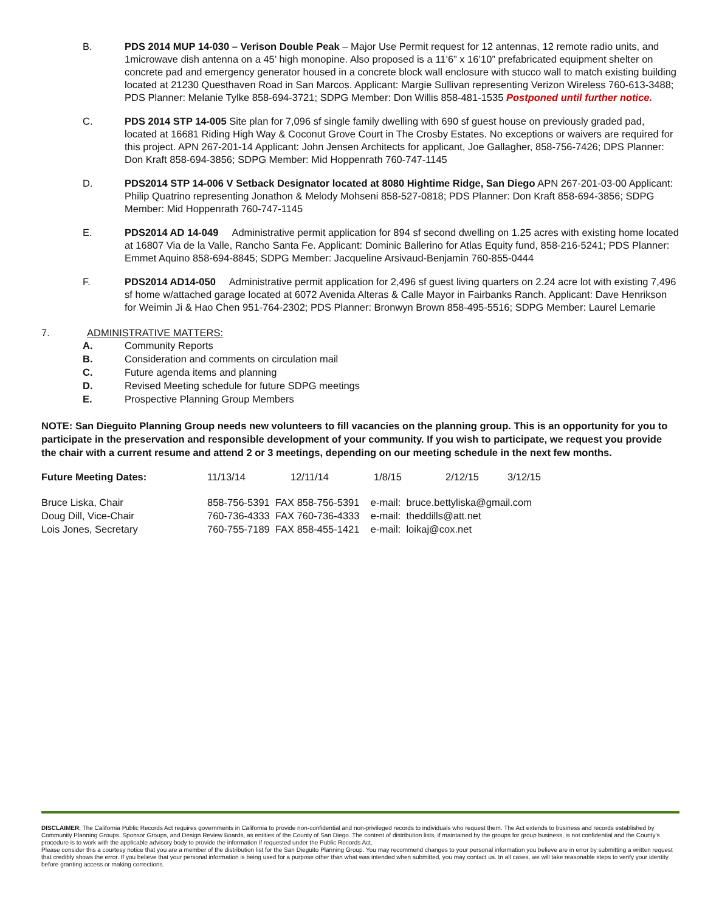B. PDS 2014 MUP 14-030 – Verison Double Peak – Major Use Permit request for 12 antennas, 12 remote radio units, and 1microwave dish antenna on a 45’ high monopine. Also proposed is a 11’6” x 16’10” prefabricated equipment shelter on concrete pad and emergency generator housed in a concrete block wall enclosure with stucco wall to match existing building located at 21230 Questhaven Road in San Marcos. Applicant: Margie Sullivan representing Verizon Wireless 760-613-3488; PDS Planner: Melanie Tylke 858-694-3721; SDPG Member: Don Willis 858-481-1535 Postponed until further notice.
C. PDS 2014 STP 14-005 Site plan for 7,096 sf single family dwelling with 690 sf guest house on previously graded pad, located at 16681 Riding High Way & Coconut Grove Court in The Crosby Estates. No exceptions or waivers are required for this project. APN 267-201-14 Applicant: John Jensen Architects for applicant, Joe Gallagher, 858-756-7426; DPS Planner: Don Kraft 858-694-3856; SDPG Member: Mid Hoppenrath 760-747-1145
D. PDS2014 STP 14-006 V Setback Designator located at 8080 Hightime Ridge, San Diego APN 267-201-03-00 Applicant: Philip Quatrino representing Jonathon & Melody Mohseni 858-527-0818; PDS Planner: Don Kraft 858-694-3856; SDPG Member: Mid Hoppenrath 760-747-1145
E. PDS2014 AD 14-049 Administrative permit application for 894 sf second dwelling on 1.25 acres with existing home located at 16807 Via de la Valle, Rancho Santa Fe. Applicant: Dominic Ballerino for Atlas Equity fund, 858-216-5241; PDS Planner: Emmet Aquino 858-694-8845; SDPG Member: Jacqueline Arsivaud-Benjamin 760-855-0444
F. PDS2014 AD14-050 Administrative permit application for 2,496 sf guest living quarters on 2.24 acre lot with existing 7,496 sf home w/attached garage located at 6072 Avenida Alteras & Calle Mayor in Fairbanks Ranch. Applicant: Dave Henrikson for Weimin Ji & Hao Chen 951-764-2302; PDS Planner: Bronwyn Brown 858-495-5516; SDPG Member: Laurel Lemarie
7. ADMINISTRATIVE MATTERS:
A. Community Reports
B. Consideration and comments on circulation mail
C. Future agenda items and planning
D. Revised Meeting schedule for future SDPG meetings
E. Prospective Planning Group Members
NOTE: San Dieguito Planning Group needs new volunteers to fill vacancies on the planning group. This is an opportunity for you to participate in the preservation and responsible development of your community. If you wish to participate, we request you provide the chair with a current resume and attend 2 or 3 meetings, depending on our meeting schedule in the next few months.
| Future Meeting Dates: | 11/13/14 | 12/11/14 | 1/8/15 | 2/12/15 | 3/12/15 |
| Bruce Liska, Chair | 858-756-5391 FAX 858-756-5391 e-mail: bruce.bettyliska@gmail.com |
| Doug Dill, Vice-Chair | 760-736-4333 FAX 760-736-4333 e-mail: theddills@att.net |
| Lois Jones, Secretary | 760-755-7189 FAX 858-455-1421 e-mail: loikaj@cox.net |
DISCLAIMER; The California Public Records Act requires governments in California to provide non-confidential and non-privileged records to individuals who request them. The Act extends to business and records established by Community Planning Groups, Sponsor Groups, and Design Review Boards, as entities of the County of San Diego. The content of distribution lists, if maintained by the groups for group business, is not confidential and the County’s procedure is to work with the applicable advisory body to provide the information if requested under the Public Records Act.
Please consider this a courtesy notice that you are a member of the distribution list for the San Dieguito Planning Group. You may recommend changes to your personal information you believe are in error by submitting a written request that credibly shows the error. If you believe that your personal information is being used for a purpose other than what was intended when submitted, you may contact us. In all cases, we will take reasonable steps to verify your identity before granting access or making corrections.